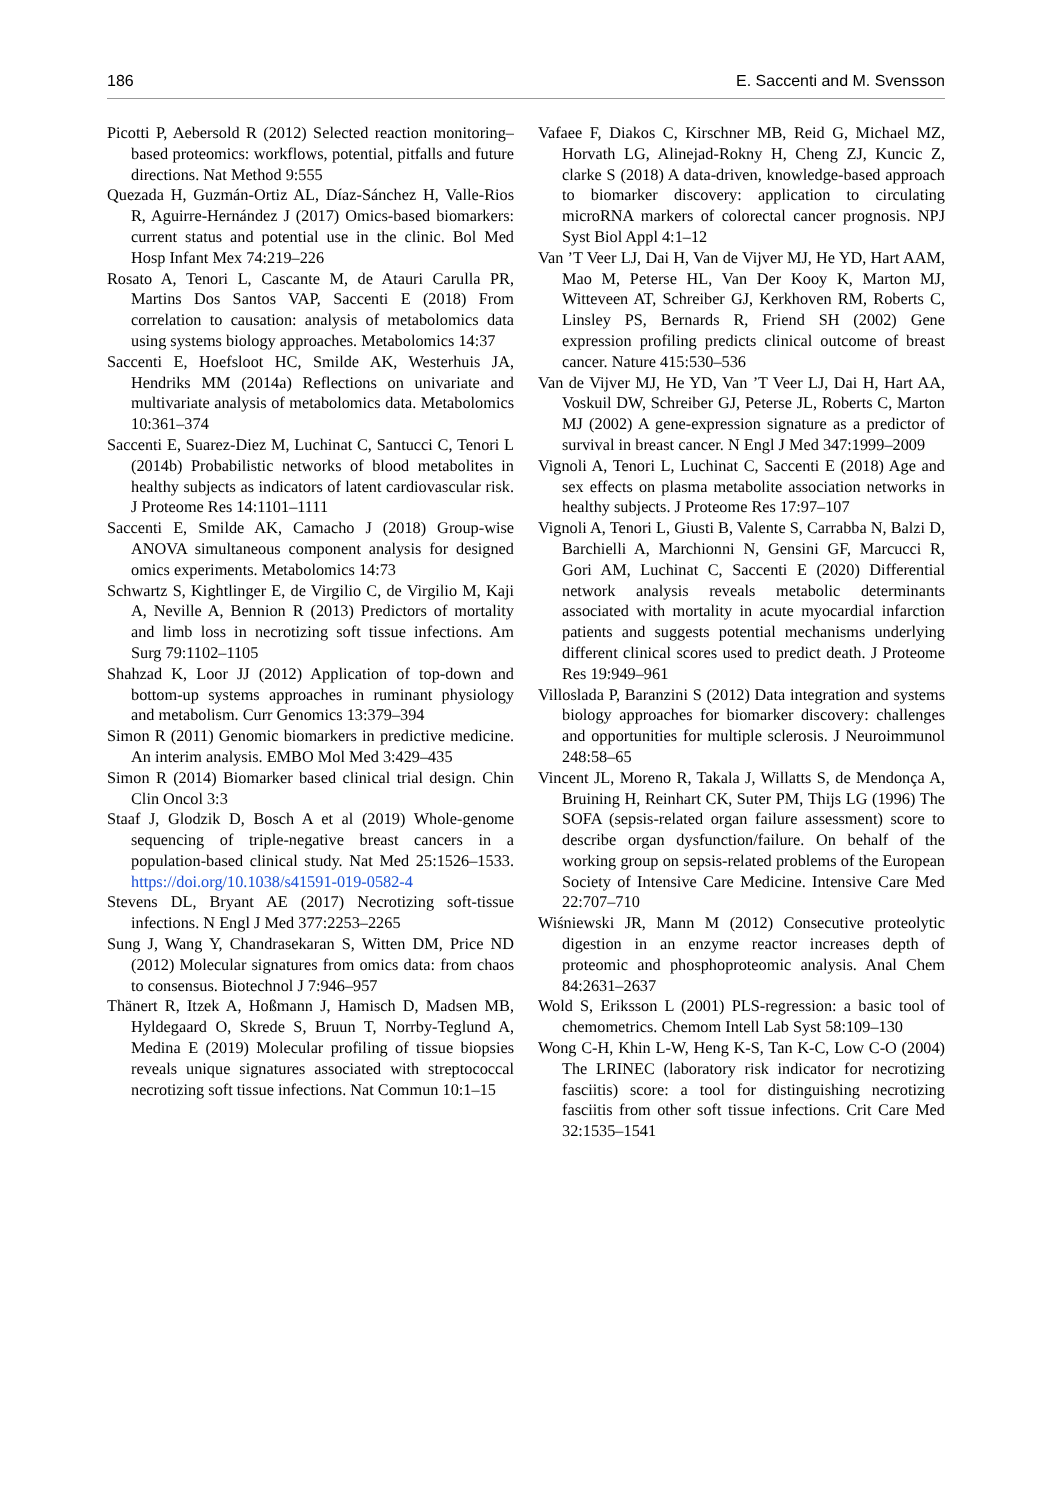186 E. Saccenti and M. Svensson
Picotti P, Aebersold R (2012) Selected reaction monitoring–based proteomics: workflows, potential, pitfalls and future directions. Nat Method 9:555
Quezada H, Guzmán-Ortiz AL, Díaz-Sánchez H, Valle-Rios R, Aguirre-Hernández J (2017) Omics-based biomarkers: current status and potential use in the clinic. Bol Med Hosp Infant Mex 74:219–226
Rosato A, Tenori L, Cascante M, de Atauri Carulla PR, Martins Dos Santos VAP, Saccenti E (2018) From correlation to causation: analysis of metabolomics data using systems biology approaches. Metabolomics 14:37
Saccenti E, Hoefsloot HC, Smilde AK, Westerhuis JA, Hendriks MM (2014a) Reflections on univariate and multivariate analysis of metabolomics data. Metabolomics 10:361–374
Saccenti E, Suarez-Diez M, Luchinat C, Santucci C, Tenori L (2014b) Probabilistic networks of blood metabolites in healthy subjects as indicators of latent cardiovascular risk. J Proteome Res 14:1101–1111
Saccenti E, Smilde AK, Camacho J (2018) Group-wise ANOVA simultaneous component analysis for designed omics experiments. Metabolomics 14:73
Schwartz S, Kightlinger E, de Virgilio C, de Virgilio M, Kaji A, Neville A, Bennion R (2013) Predictors of mortality and limb loss in necrotizing soft tissue infections. Am Surg 79:1102–1105
Shahzad K, Loor JJ (2012) Application of top-down and bottom-up systems approaches in ruminant physiology and metabolism. Curr Genomics 13:379–394
Simon R (2011) Genomic biomarkers in predictive medicine. An interim analysis. EMBO Mol Med 3:429–435
Simon R (2014) Biomarker based clinical trial design. Chin Clin Oncol 3:3
Staaf J, Glodzik D, Bosch A et al (2019) Whole-genome sequencing of triple-negative breast cancers in a population-based clinical study. Nat Med 25:1526–1533. https://doi.org/10.1038/s41591-019-0582-4
Stevens DL, Bryant AE (2017) Necrotizing soft-tissue infections. N Engl J Med 377:2253–2265
Sung J, Wang Y, Chandrasekaran S, Witten DM, Price ND (2012) Molecular signatures from omics data: from chaos to consensus. Biotechnol J 7:946–957
Thänert R, Itzek A, Hoßmann J, Hamisch D, Madsen MB, Hyldegaard O, Skrede S, Bruun T, Norrby-Teglund A, Medina E (2019) Molecular profiling of tissue biopsies reveals unique signatures associated with streptococcal necrotizing soft tissue infections. Nat Commun 10:1–15
Vafaee F, Diakos C, Kirschner MB, Reid G, Michael MZ, Horvath LG, Alinejad-Rokny H, Cheng ZJ, Kuncic Z, clarke S (2018) A data-driven, knowledge-based approach to biomarker discovery: application to circulating microRNA markers of colorectal cancer prognosis. NPJ Syst Biol Appl 4:1–12
Van ’T Veer LJ, Dai H, Van de Vijver MJ, He YD, Hart AAM, Mao M, Peterse HL, Van Der Kooy K, Marton MJ, Witteveen AT, Schreiber GJ, Kerkhoven RM, Roberts C, Linsley PS, Bernards R, Friend SH (2002) Gene expression profiling predicts clinical outcome of breast cancer. Nature 415:530–536
Van de Vijver MJ, He YD, Van ’T Veer LJ, Dai H, Hart AA, Voskuil DW, Schreiber GJ, Peterse JL, Roberts C, Marton MJ (2002) A gene-expression signature as a predictor of survival in breast cancer. N Engl J Med 347:1999–2009
Vignoli A, Tenori L, Luchinat C, Saccenti E (2018) Age and sex effects on plasma metabolite association networks in healthy subjects. J Proteome Res 17:97–107
Vignoli A, Tenori L, Giusti B, Valente S, Carrabba N, Balzi D, Barchielli A, Marchionni N, Gensini GF, Marcucci R, Gori AM, Luchinat C, Saccenti E (2020) Differential network analysis reveals metabolic determinants associated with mortality in acute myocardial infarction patients and suggests potential mechanisms underlying different clinical scores used to predict death. J Proteome Res 19:949–961
Villoslada P, Baranzini S (2012) Data integration and systems biology approaches for biomarker discovery: challenges and opportunities for multiple sclerosis. J Neuroimmunol 248:58–65
Vincent JL, Moreno R, Takala J, Willatts S, de Mendonça A, Bruining H, Reinhart CK, Suter PM, Thijs LG (1996) The SOFA (sepsis-related organ failure assessment) score to describe organ dysfunction/failure. On behalf of the working group on sepsis-related problems of the European Society of Intensive Care Medicine. Intensive Care Med 22:707–710
Wiśniewski JR, Mann M (2012) Consecutive proteolytic digestion in an enzyme reactor increases depth of proteomic and phosphoproteomic analysis. Anal Chem 84:2631–2637
Wold S, Eriksson L (2001) PLS-regression: a basic tool of chemometrics. Chemom Intell Lab Syst 58:109–130
Wong C-H, Khin L-W, Heng K-S, Tan K-C, Low C-O (2004) The LRINEC (laboratory risk indicator for necrotizing fasciitis) score: a tool for distinguishing necrotizing fasciitis from other soft tissue infections. Crit Care Med 32:1535–1541